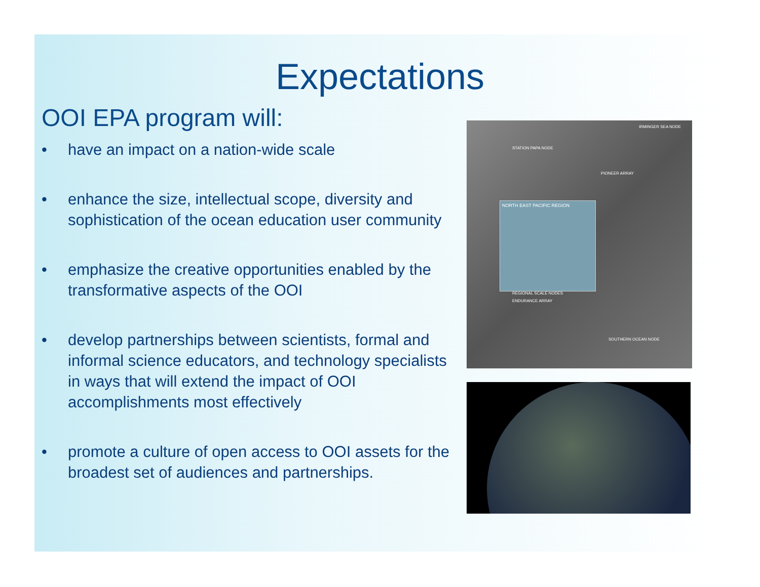Expectations
OOI EPA program will:
• have an impact on a nation-wide scale
• enhance the size, intellectual scope, diversity and sophistication of the ocean education user community
• emphasize the creative opportunities enabled by the transformative aspects of the OOI
• develop partnerships between scientists, formal and informal science educators, and technology specialists in ways that will extend the impact of OOI accomplishments most effectively
• promote a culture of open access to OOI assets for the broadest set of audiences and partnerships.
IRMINGER SEA NODE
STATION PAPA NODE
PIONEER ARRAY
NORTH EAST PACIFIC REGION
REGIONAL SCALE NODES
ENDURANCE ARRAY
SOUTHERN OCEAN NODE